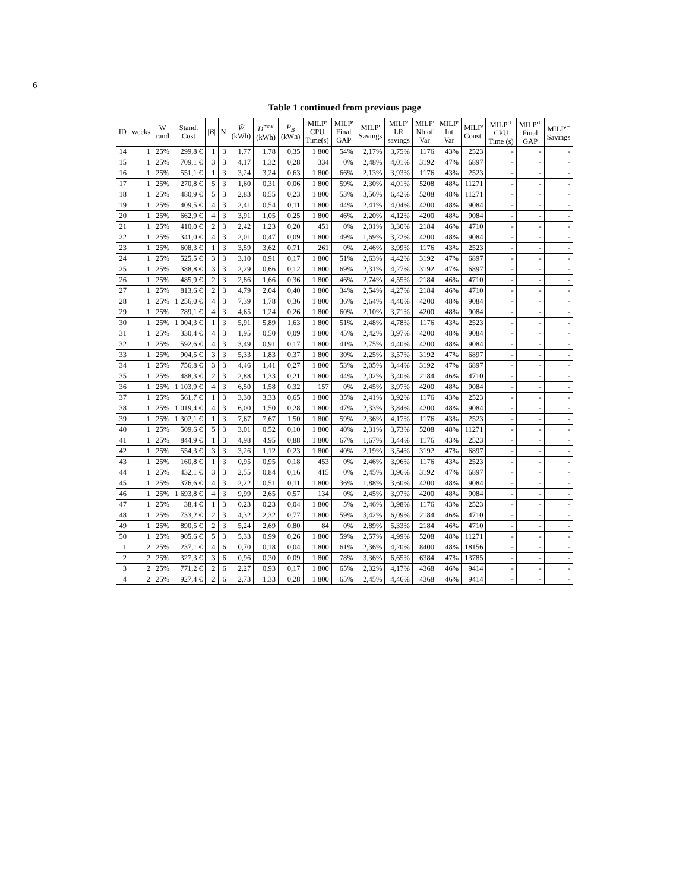6
Table 1 continued from previous page
| ID | weeks | W rand | Stand. Cost | / B / | N | W̄ (kWh) | D<sup>max</sup> (kWh) | P<sub>B</sub> (kWh) | MILP' CPU Time(s) | MILP' Final GAP | MILP' Savings | MILP' LR savings | MILP' Nb of Var | MILP' Int Var | MILP' Const. | MILP'<sup>+</sup> CPU Time (s) | MILP'<sup>+</sup> Final GAP | MILP'<sup>+</sup> Savings |
| --- | --- | --- | --- | --- | --- | --- | --- | --- | --- | --- | --- | --- | --- | --- | --- | --- | --- | --- |
| 14 | 1 | 25% | 299,8 € | 1 | 3 | 1,77 | 1,78 | 0,35 | 1 800 | 54% | 2,17% | 3,75% | 1176 | 43% | 2523 | - | - | - |
| 15 | 1 | 25% | 709,1 € | 3 | 3 | 4,17 | 1,32 | 0,28 | 334 | 0% | 2,48% | 4,01% | 3192 | 47% | 6897 | - | - | - |
| 16 | 1 | 25% | 551,1 € | 1 | 3 | 3,24 | 3,24 | 0,63 | 1 800 | 66% | 2,13% | 3,93% | 1176 | 43% | 2523 | - | - | - |
| 17 | 1 | 25% | 270,8 € | 5 | 3 | 1,60 | 0,31 | 0,06 | 1 800 | 59% | 2,30% | 4,01% | 5208 | 48% | 11271 | - | - | - |
| 18 | 1 | 25% | 480,9 € | 5 | 3 | 2,83 | 0,55 | 0,23 | 1 800 | 53% | 3,56% | 6,42% | 5208 | 48% | 11271 | - | - | - |
| 19 | 1 | 25% | 409,5 € | 4 | 3 | 2,41 | 0,54 | 0,11 | 1 800 | 44% | 2,41% | 4,04% | 4200 | 48% | 9084 | - | - | - |
| 20 | 1 | 25% | 662,9 € | 4 | 3 | 3,91 | 1,05 | 0,25 | 1 800 | 46% | 2,20% | 4,12% | 4200 | 48% | 9084 | - | - | - |
| 21 | 1 | 25% | 410,0 € | 2 | 3 | 2,42 | 1,23 | 0,20 | 451 | 0% | 2,01% | 3,30% | 2184 | 46% | 4710 | - | - | - |
| 22 | 1 | 25% | 341,0 € | 4 | 3 | 2,01 | 0,47 | 0,09 | 1 800 | 49% | 1,69% | 3,22% | 4200 | 48% | 9084 | - | - | - |
| 23 | 1 | 25% | 608,3 € | 1 | 3 | 3,59 | 3,62 | 0,71 | 261 | 0% | 2,46% | 3,99% | 1176 | 43% | 2523 | - | - | - |
| 24 | 1 | 25% | 525,5 € | 3 | 3 | 3,10 | 0,91 | 0,17 | 1 800 | 51% | 2,63% | 4,42% | 3192 | 47% | 6897 | - | - | - |
| 25 | 1 | 25% | 388,8 € | 3 | 3 | 2,29 | 0,66 | 0,12 | 1 800 | 69% | 2,31% | 4,27% | 3192 | 47% | 6897 | - | - | - |
| 26 | 1 | 25% | 485,9 € | 2 | 3 | 2,86 | 1,66 | 0,36 | 1 800 | 46% | 2,74% | 4,55% | 2184 | 46% | 4710 | - | - | - |
| 27 | 1 | 25% | 813,6 € | 2 | 3 | 4,79 | 2,04 | 0,40 | 1 800 | 34% | 2,54% | 4,27% | 2184 | 46% | 4710 | - | - | - |
| 28 | 1 | 25% | 1 256,0 € | 4 | 3 | 7,39 | 1,78 | 0,36 | 1 800 | 36% | 2,64% | 4,40% | 4200 | 48% | 9084 | - | - | - |
| 29 | 1 | 25% | 789,1 € | 4 | 3 | 4,65 | 1,24 | 0,26 | 1 800 | 60% | 2,10% | 3,71% | 4200 | 48% | 9084 | - | - | - |
| 30 | 1 | 25% | 1 004,3 € | 1 | 3 | 5,91 | 5,89 | 1,63 | 1 800 | 51% | 2,48% | 4,78% | 1176 | 43% | 2523 | - | - | - |
| 31 | 1 | 25% | 330,4 € | 4 | 3 | 1,95 | 0,50 | 0,09 | 1 800 | 45% | 2,42% | 3,97% | 4200 | 48% | 9084 | - | - | - |
| 32 | 1 | 25% | 592,6 € | 4 | 3 | 3,49 | 0,91 | 0,17 | 1 800 | 41% | 2,75% | 4,40% | 4200 | 48% | 9084 | - | - | - |
| 33 | 1 | 25% | 904,5 € | 3 | 3 | 5,33 | 1,83 | 0,37 | 1 800 | 30% | 2,25% | 3,57% | 3192 | 47% | 6897 | - | - | - |
| 34 | 1 | 25% | 756,8 € | 3 | 3 | 4,46 | 1,41 | 0,27 | 1 800 | 53% | 2,05% | 3,44% | 3192 | 47% | 6897 | - | - | - |
| 35 | 1 | 25% | 488,3 € | 2 | 3 | 2,88 | 1,33 | 0,21 | 1 800 | 44% | 2,02% | 3,40% | 2184 | 46% | 4710 | - | - | - |
| 36 | 1 | 25% | 1 103,9 € | 4 | 3 | 6,50 | 1,58 | 0,32 | 157 | 0% | 2,45% | 3,97% | 4200 | 48% | 9084 | - | - | - |
| 37 | 1 | 25% | 561,7 € | 1 | 3 | 3,30 | 3,33 | 0,65 | 1 800 | 35% | 2,41% | 3,92% | 1176 | 43% | 2523 | - | - | - |
| 38 | 1 | 25% | 1 019,4 € | 4 | 3 | 6,00 | 1,50 | 0,28 | 1 800 | 47% | 2,33% | 3,84% | 4200 | 48% | 9084 | - | - | - |
| 39 | 1 | 25% | 1 302,1 € | 1 | 3 | 7,67 | 7,67 | 1,50 | 1 800 | 59% | 2,36% | 4,17% | 1176 | 43% | 2523 | - | - | - |
| 40 | 1 | 25% | 509,6 € | 5 | 3 | 3,01 | 0,52 | 0,10 | 1 800 | 40% | 2,31% | 3,73% | 5208 | 48% | 11271 | - | - | - |
| 41 | 1 | 25% | 844,9 € | 1 | 3 | 4,98 | 4,95 | 0,88 | 1 800 | 67% | 1,67% | 3,44% | 1176 | 43% | 2523 | - | - | - |
| 42 | 1 | 25% | 554,3 € | 3 | 3 | 3,26 | 1,12 | 0,23 | 1 800 | 40% | 2,19% | 3,54% | 3192 | 47% | 6897 | - | - | - |
| 43 | 1 | 25% | 160,8 € | 1 | 3 | 0,95 | 0,95 | 0,18 | 453 | 0% | 2,46% | 3,96% | 1176 | 43% | 2523 | - | - | - |
| 44 | 1 | 25% | 432,1 € | 3 | 3 | 2,55 | 0,84 | 0,16 | 415 | 0% | 2,45% | 3,96% | 3192 | 47% | 6897 | - | - | - |
| 45 | 1 | 25% | 376,6 € | 4 | 3 | 2,22 | 0,51 | 0,11 | 1 800 | 36% | 1,88% | 3,60% | 4200 | 48% | 9084 | - | - | - |
| 46 | 1 | 25% | 1 693,8 € | 4 | 3 | 9,99 | 2,65 | 0,57 | 134 | 0% | 2,45% | 3,97% | 4200 | 48% | 9084 | - | - | - |
| 47 | 1 | 25% | 38,4 € | 1 | 3 | 0,23 | 0,23 | 0,04 | 1 800 | 5% | 2,46% | 3,98% | 1176 | 43% | 2523 | - | - | - |
| 48 | 1 | 25% | 733,2 € | 2 | 3 | 4,32 | 2,32 | 0,77 | 1 800 | 59% | 3,42% | 6,09% | 2184 | 46% | 4710 | - | - | - |
| 49 | 1 | 25% | 890,5 € | 2 | 3 | 5,24 | 2,69 | 0,80 | 84 | 0% | 2,89% | 5,33% | 2184 | 46% | 4710 | - | - | - |
| 50 | 1 | 25% | 905,6 € | 5 | 3 | 5,33 | 0,99 | 0,26 | 1 800 | 59% | 2,57% | 4,99% | 5208 | 48% | 11271 | - | - | - |
| 1 | 2 | 25% | 237,1 € | 4 | 6 | 0,70 | 0,18 | 0,04 | 1 800 | 61% | 2,36% | 4,20% | 8400 | 48% | 18156 | - | - | - |
| 2 | 2 | 25% | 327,3 € | 3 | 6 | 0,96 | 0,30 | 0,09 | 1 800 | 78% | 3,36% | 6,65% | 6384 | 47% | 13785 | - | - | - |
| 3 | 2 | 25% | 771,2 € | 2 | 6 | 2,27 | 0,93 | 0,17 | 1 800 | 65% | 2,32% | 4,17% | 4368 | 46% | 9414 | - | - | - |
| 4 | 2 | 25% | 927,4 € | 2 | 6 | 2,73 | 1,33 | 0,28 | 1 800 | 65% | 2,45% | 4,46% | 4368 | 46% | 9414 | - | - | - |